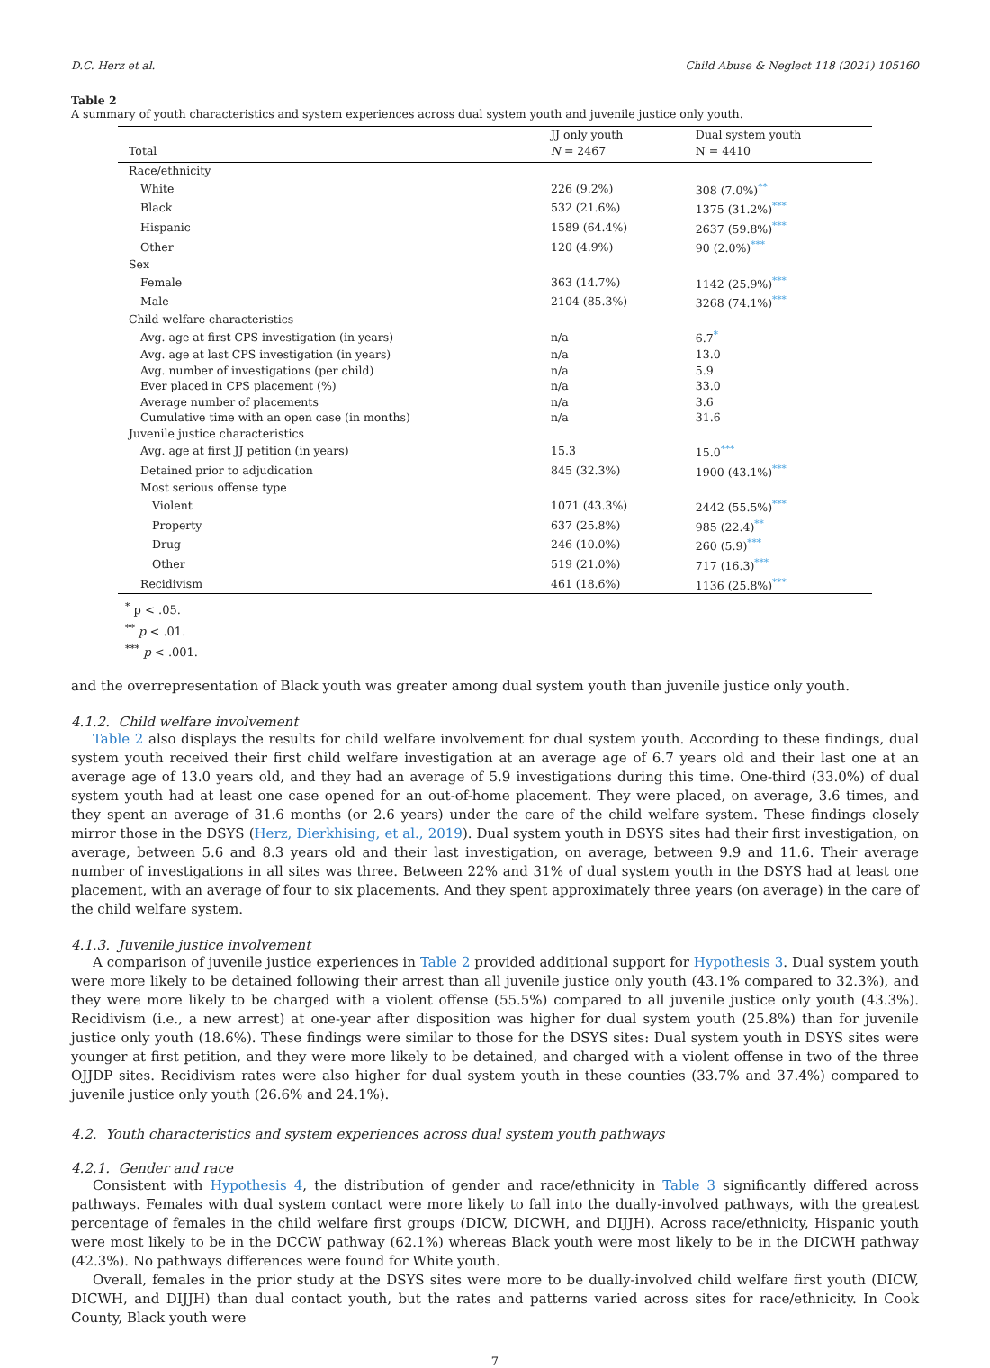D.C. Herz et al. Child Abuse & Neglect 118 (2021) 105160
Table 2
A summary of youth characteristics and system experiences across dual system youth and juvenile justice only youth.
| | JJ only youth | Dual system youth |
| --- | --- | --- |
| Total | N = 2467 | N = 4410 |
| Race/ethnicity | | |
| White | 226 (9.2%) | 308 (7.0%)<sup>**</sup> |
| Black | 532 (21.6%) | 1375 (31.2%)<sup>***</sup> |
| Hispanic | 1589 (64.4%) | 2637 (59.8%)<sup>***</sup> |
| Other | 120 (4.9%) | 90 (2.0%)<sup>***</sup> |
| Sex | | |
| Female | 363 (14.7%) | 1142 (25.9%)<sup>***</sup> |
| Male | 2104 (85.3%) | 3268 (74.1%)<sup>***</sup> |
| Child welfare characteristics | | |
| Avg. age at first CPS investigation (in years) | n/a | 6.7<sup>*</sup> |
| Avg. age at last CPS investigation (in years) | n/a | 13.0 |
| Avg. number of investigations (per child) | n/a | 5.9 |
| Ever placed in CPS placement (%) | n/a | 33.0 |
| Average number of placements | n/a | 3.6 |
| Cumulative time with an open case (in months) | n/a | 31.6 |
| Juvenile justice characteristics | | |
| Avg. age at first JJ petition (in years) | 15.3 | 15.0<sup>***</sup> |
| Detained prior to adjudication | 845 (32.3%) | 1900 (43.1%)<sup>***</sup> |
| Most serious offense type | | |
| Violent | 1071 (43.3%) | 2442 (55.5%)<sup>***</sup> |
| Property | 637 (25.8%) | 985 (22.4)<sup>**</sup> |
| Drug | 246 (10.0%) | 260 (5.9)<sup>***</sup> |
| Other | 519 (21.0%) | 717 (16.3)<sup>***</sup> |
| Recidivism | 461 (18.6%) | 1136 (25.8%)<sup>***</sup> |
<sup>*</sup> p < .05.
<sup>**</sup> p < .01.
<sup>***</sup> p < .001.
and the overrepresentation of Black youth was greater among dual system youth than juvenile justice only youth.
4.1.2. Child welfare involvement
Table 2 also displays the results for child welfare involvement for dual system youth. According to these findings, dual system youth received their first child welfare investigation at an average age of 6.7 years old and their last one at an average age of 13.0 years old, and they had an average of 5.9 investigations during this time. One-third (33.0%) of dual system youth had at least one case opened for an out-of-home placement. They were placed, on average, 3.6 times, and they spent an average of 31.6 months (or 2.6 years) under the care of the child welfare system. These findings closely mirror those in the DSYS (Herz, Dierkhising, et al., 2019). Dual system youth in DSYS sites had their first investigation, on average, between 5.6 and 8.3 years old and their last investigation, on average, between 9.9 and 11.6. Their average number of investigations in all sites was three. Between 22% and 31% of dual system youth in the DSYS had at least one placement, with an average of four to six placements. And they spent approximately three years (on average) in the care of the child welfare system.
4.1.3. Juvenile justice involvement
A comparison of juvenile justice experiences in Table 2 provided additional support for Hypothesis 3. Dual system youth were more likely to be detained following their arrest than all juvenile justice only youth (43.1% compared to 32.3%), and they were more likely to be charged with a violent offense (55.5%) compared to all juvenile justice only youth (43.3%). Recidivism (i.e., a new arrest) at one-year after disposition was higher for dual system youth (25.8%) than for juvenile justice only youth (18.6%). These findings were similar to those for the DSYS sites: Dual system youth in DSYS sites were younger at first petition, and they were more likely to be detained, and charged with a violent offense in two of the three OJJDP sites. Recidivism rates were also higher for dual system youth in these counties (33.7% and 37.4%) compared to juvenile justice only youth (26.6% and 24.1%).
4.2. Youth characteristics and system experiences across dual system youth pathways
4.2.1. Gender and race
Consistent with Hypothesis 4, the distribution of gender and race/ethnicity in Table 3 significantly differed across pathways. Females with dual system contact were more likely to fall into the dually-involved pathways, with the greatest percentage of females in the child welfare first groups (DICW, DICWH, and DIJJH). Across race/ethnicity, Hispanic youth were most likely to be in the DCCW pathway (62.1%) whereas Black youth were most likely to be in the DICWH pathway (42.3%). No pathways differences were found for White youth.
Overall, females in the prior study at the DSYS sites were more to be dually-involved child welfare first youth (DICW, DICWH, and DIJJH) than dual contact youth, but the rates and patterns varied across sites for race/ethnicity. In Cook County, Black youth were
7